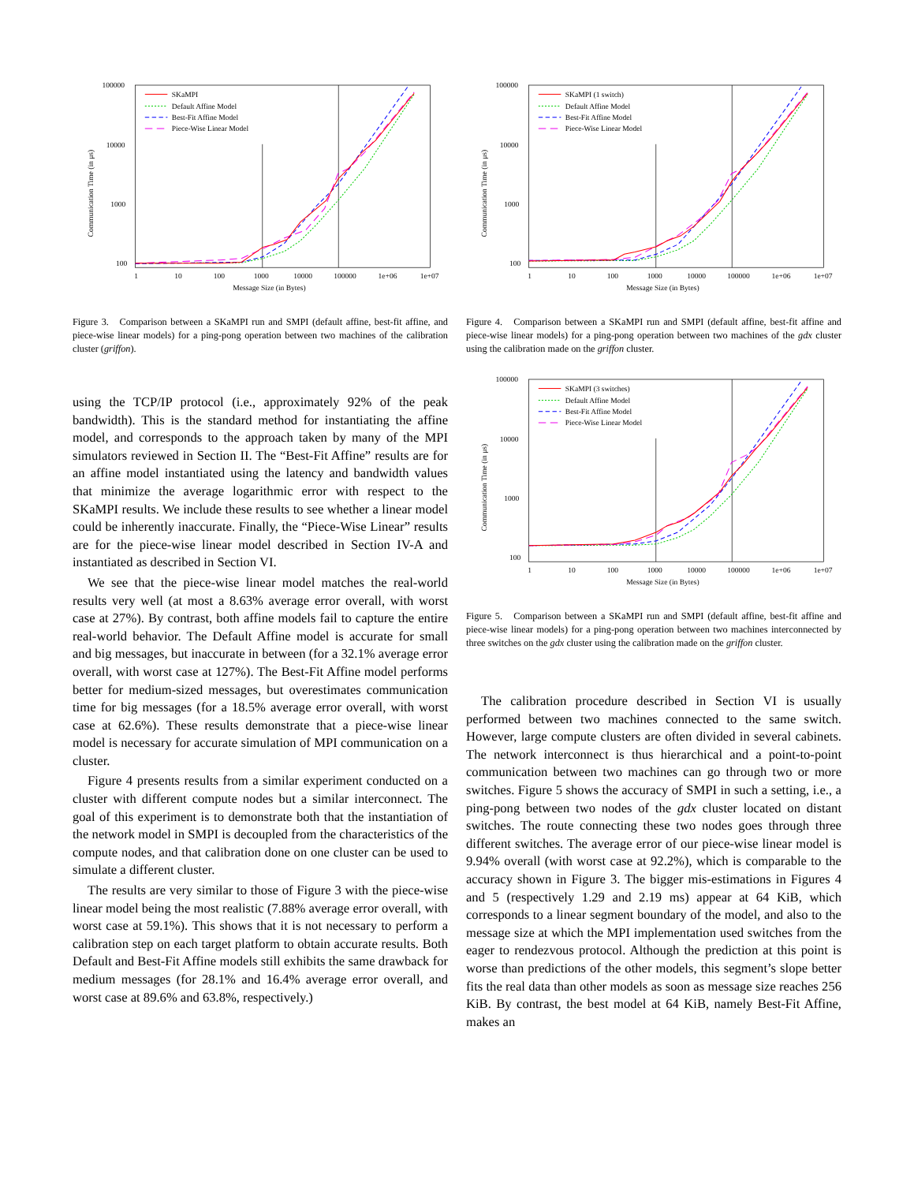100000
10000
1000
100
1
10
100
1000
10000
100000
1e+06
1e+07
Message Size (in Bytes)
Communication Time (in μs)
SKaMPI
Default Affine Model
Best-Fit Affine Model
Piece-Wise Linear Model
Figure 3. Comparison between a SKaMPI run and SMPI (default affine, best-fit affine, and piece-wise linear models) for a ping-pong operation between two machines of the calibration cluster (griffon).
using the TCP/IP protocol (i.e., approximately 92% of the peak bandwidth). This is the standard method for instantiating the affine model, and corresponds to the approach taken by many of the MPI simulators reviewed in Section II. The “Best-Fit Affine” results are for an affine model instantiated using the latency and bandwidth values that minimize the average logarithmic error with respect to the SKaMPI results. We include these results to see whether a linear model could be inherently inaccurate. Finally, the “Piece-Wise Linear” results are for the piece-wise linear model described in Section IV-A and instantiated as described in Section VI.
We see that the piece-wise linear model matches the real-world results very well (at most a 8.63% average error overall, with worst case at 27%). By contrast, both affine models fail to capture the entire real-world behavior. The Default Affine model is accurate for small and big messages, but inaccurate in between (for a 32.1% average error overall, with worst case at 127%). The Best-Fit Affine model performs better for medium-sized messages, but overestimates communication time for big messages (for a 18.5% average error overall, with worst case at 62.6%). These results demonstrate that a piece-wise linear model is necessary for accurate simulation of MPI communication on a cluster.
Figure 4 presents results from a similar experiment conducted on a cluster with different compute nodes but a similar interconnect. The goal of this experiment is to demonstrate both that the instantiation of the network model in SMPI is decoupled from the characteristics of the compute nodes, and that calibration done on one cluster can be used to simulate a different cluster.
The results are very similar to those of Figure 3 with the piece-wise linear model being the most realistic (7.88% average error overall, with worst case at 59.1%). This shows that it is not necessary to perform a calibration step on each target platform to obtain accurate results. Both Default and Best-Fit Affine models still exhibits the same drawback for medium messages (for 28.1% and 16.4% average error overall, and worst case at 89.6% and 63.8%, respectively.)
100000
10000
1000
100
1
10
100
1000
10000
100000
1e+06
1e+07
Message Size (in Bytes)
Communication Time (in μs)
SKaMPI (1 switch)
Default Affine Model
Best-Fit Affine Model
Piece-Wise Linear Model
Figure 4. Comparison between a SKaMPI run and SMPI (default affine, best-fit affine and piece-wise linear models) for a ping-pong operation between two machines of the gdx cluster using the calibration made on the griffon cluster.
100000
10000
1000
100
1
10
100
1000
10000
100000
1e+06
1e+07
Message Size (in Bytes)
Communication Time (in μs)
SKaMPI (3 switches)
Default Affine Model
Best-Fit Affine Model
Piece-Wise Linear Model
Figure 5. Comparison between a SKaMPI run and SMPI (default affine, best-fit affine and piece-wise linear models) for a ping-pong operation between two machines interconnected by three switches on the gdx cluster using the calibration made on the griffon cluster.
The calibration procedure described in Section VI is usually performed between two machines connected to the same switch. However, large compute clusters are often divided in several cabinets. The network interconnect is thus hierarchical and a point-to-point communication between two machines can go through two or more switches. Figure 5 shows the accuracy of SMPI in such a setting, i.e., a ping-pong between two nodes of the gdx cluster located on distant switches. The route connecting these two nodes goes through three different switches. The average error of our piece-wise linear model is 9.94% overall (with worst case at 92.2%), which is comparable to the accuracy shown in Figure 3. The bigger mis-estimations in Figures 4 and 5 (respectively 1.29 and 2.19 ms) appear at 64 KiB, which corresponds to a linear segment boundary of the model, and also to the message size at which the MPI implementation used switches from the eager to rendezvous protocol. Although the prediction at this point is worse than predictions of the other models, this segment’s slope better fits the real data than other models as soon as message size reaches 256 KiB. By contrast, the best model at 64 KiB, namely Best-Fit Affine, makes an